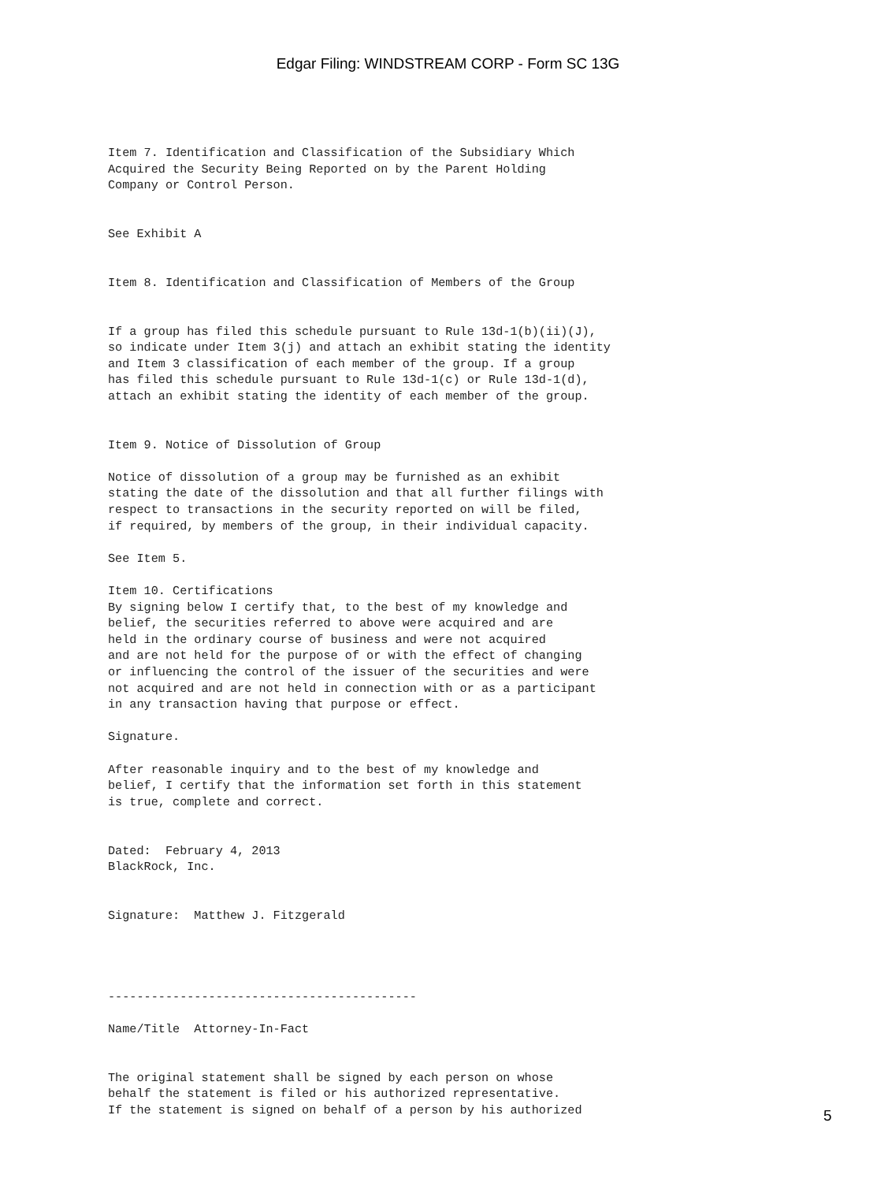Edgar Filing: WINDSTREAM CORP - Form SC 13G
Item 7. Identification and Classification of the Subsidiary Which
Acquired the Security Being Reported on by the Parent Holding
Company or Control Person.


See Exhibit A


Item 8. Identification and Classification of Members of the Group


If a group has filed this schedule pursuant to Rule 13d-1(b)(ii)(J),
so indicate under Item 3(j) and attach an exhibit stating the identity
and Item 3 classification of each member of the group. If a group
has filed this schedule pursuant to Rule 13d-1(c) or Rule 13d-1(d),
attach an exhibit stating the identity of each member of the group.


Item 9. Notice of Dissolution of Group

Notice of dissolution of a group may be furnished as an exhibit
stating the date of the dissolution and that all further filings with
respect to transactions in the security reported on will be filed,
if required, by members of the group, in their individual capacity.

See Item 5.

Item 10. Certifications
By signing below I certify that, to the best of my knowledge and
belief, the securities referred to above were acquired and are
held in the ordinary course of business and were not acquired
and are not held for the purpose of or with the effect of changing
or influencing the control of the issuer of the securities and were
not acquired and are not held in connection with or as a participant
in any transaction having that purpose or effect.

Signature.

After reasonable inquiry and to the best of my knowledge and
belief, I certify that the information set forth in this statement
is true, complete and correct.


Dated:  February 4, 2013
BlackRock, Inc.


Signature:  Matthew J. Fitzgerald




-------------------------------------------

Name/Title  Attorney-In-Fact


The original statement shall be signed by each person on whose
behalf the statement is filed or his authorized representative.
If the statement is signed on behalf of a person by his authorized
5